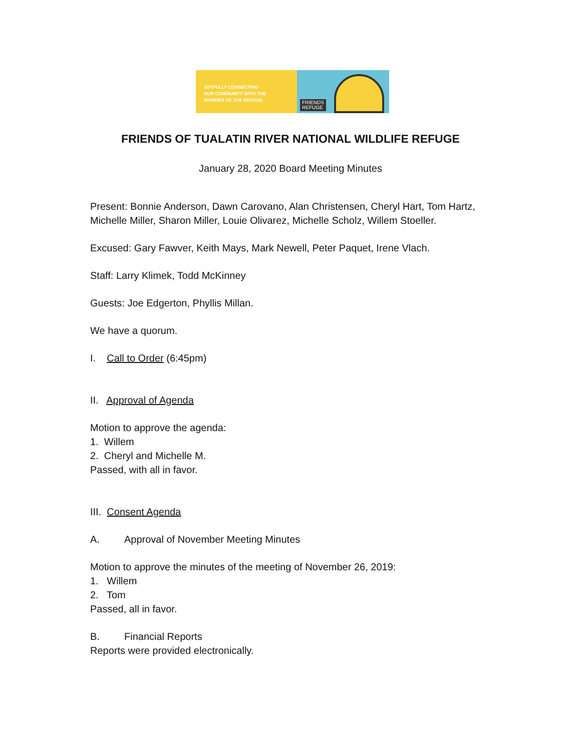JOYFULLY CONNECTING
OUR COMMUNITY WITH THE
WONDER OF THE REFUGE.
FRIENDS
REFUGE
FRIENDS OF TUALATIN RIVER NATIONAL WILDLIFE REFUGE
January 28, 2020 Board Meeting Minutes
Present: Bonnie Anderson, Dawn Carovano, Alan Christensen, Cheryl Hart, Tom Hartz, Michelle Miller, Sharon Miller, Louie Olivarez, Michelle Scholz, Willem Stoeller.
Excused: Gary Fawver, Keith Mays, Mark Newell, Peter Paquet, Irene Vlach.
Staff: Larry Klimek, Todd McKinney
Guests: Joe Edgerton, Phyllis Millan.
We have a quorum.
I. Call to Order (6:45pm)
II. Approval of Agenda
Motion to approve the agenda:
1. Willem
2. Cheryl and Michelle M.
Passed, with all in favor.
III. Consent Agenda
A. Approval of November Meeting Minutes
Motion to approve the minutes of the meeting of November 26, 2019:
1. Willem
2. Tom
Passed, all in favor.
B. Financial Reports
Reports were provided electronically.